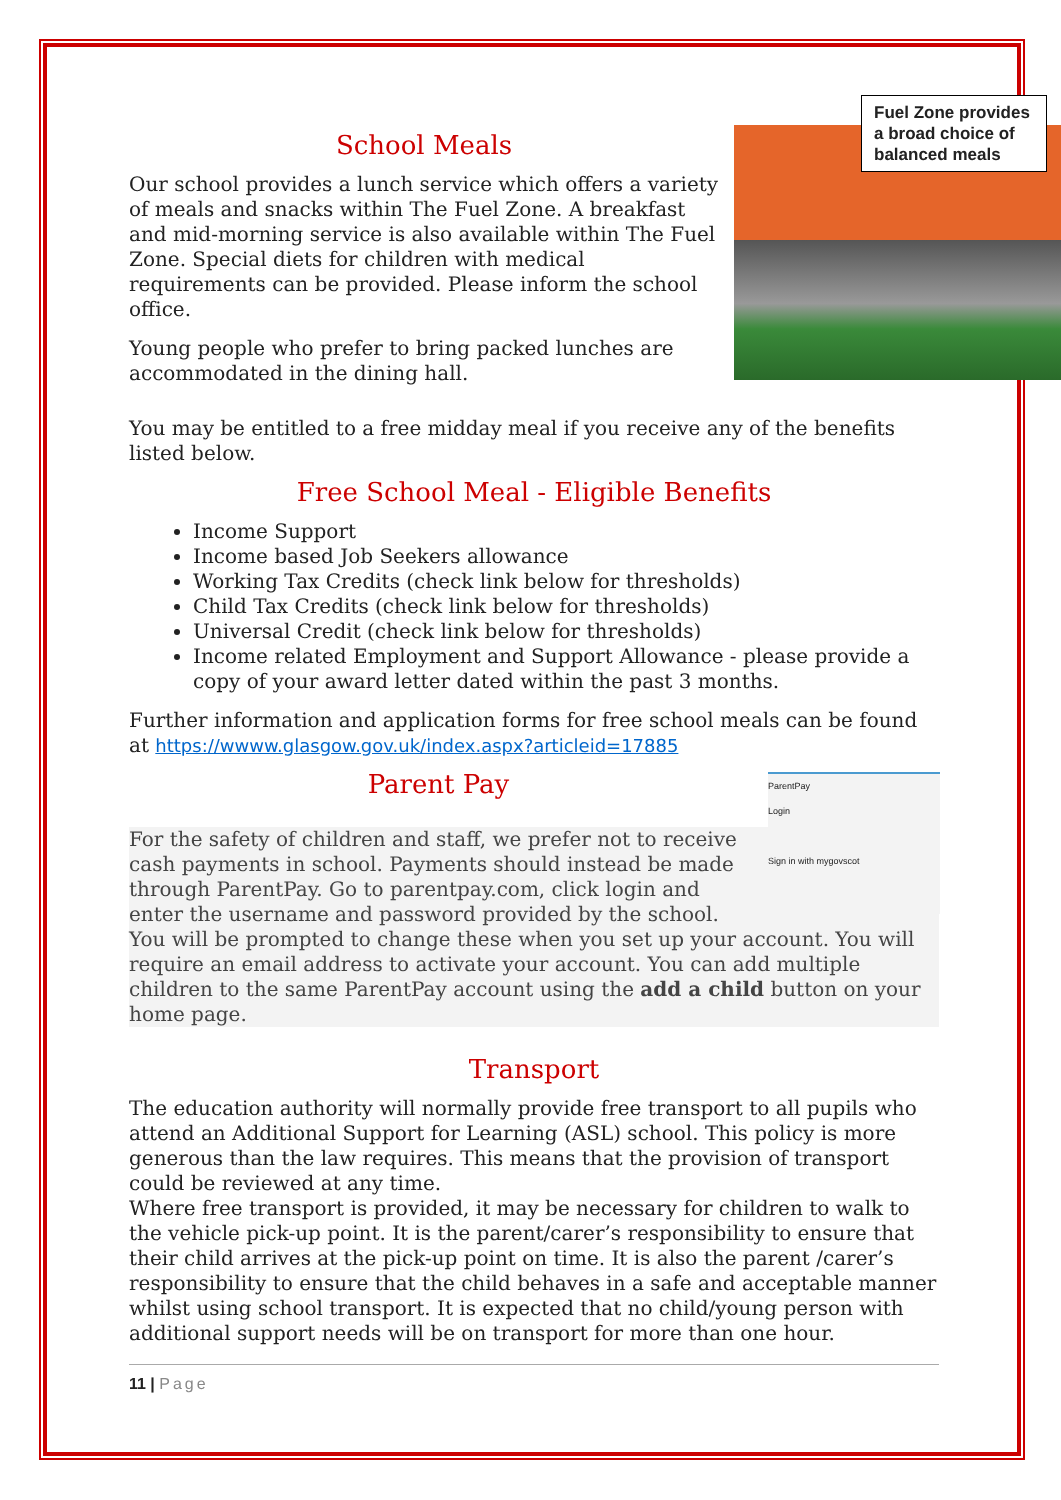Fuel Zone provides a broad choice of balanced meals
School Meals
Our school provides a lunch service which offers a variety of meals and snacks within The Fuel Zone. A breakfast and mid-morning service is also available within The Fuel Zone. Special diets for children with medical requirements can be provided. Please inform the school office.
Young people who prefer to bring packed lunches are accommodated in the dining hall.
You may be entitled to a free midday meal if you receive any of the benefits listed below.
Free School Meal - Eligible Benefits
Income Support
Income based Job Seekers allowance
Working Tax Credits (check link below for thresholds)
Child Tax Credits (check link below for thresholds)
Universal Credit (check link below for thresholds)
Income related Employment and Support Allowance - please provide a copy of your award letter dated within the past 3 months.
Further information and application forms for free school meals can be found at https://wwww.glasgow.gov.uk/index.aspx?articleid=17885
ParentPay
Login
Sign in with mygovscot
Parent Pay
For the safety of children and staff, we prefer not to receive cash payments in school. Payments should instead be made through ParentPay. Go to parentpay.com, click login and enter the username and password provided by the school. You will be prompted to change these when you set up your account. You will require an email address to activate your account. You can add multiple children to the same ParentPay account using the add a child button on your home page.
Transport
The education authority will normally provide free transport to all pupils who attend an Additional Support for Learning (ASL) school. This policy is more generous than the law requires. This means that the provision of transport could be reviewed at any time.
Where free transport is provided, it may be necessary for children to walk to the vehicle pick-up point. It is the parent/carer’s responsibility to ensure that their child arrives at the pick-up point on time. It is also the parent /carer’s responsibility to ensure that the child behaves in a safe and acceptable manner whilst using school transport. It is expected that no child/young person with additional support needs will be on transport for more than one hour.
11 | Page